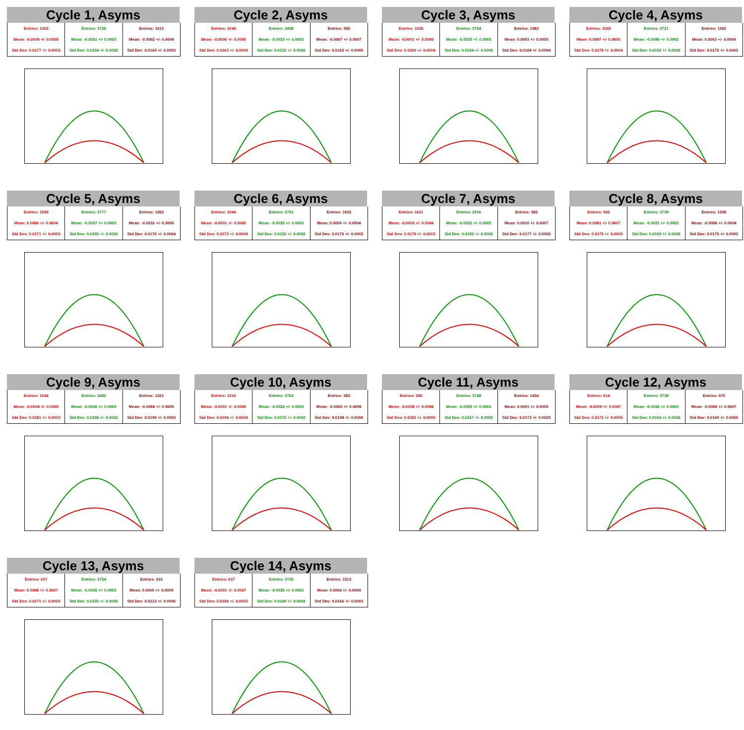Cycle 1, Asyms
| Entries: 1363 Mean: -0.0000 +/- 0.0005 Std Dev: 0.0177 +/- 0.0003 | Entries: 3725 Mean: -0.0031 +/- 0.0003 Std Dev: 0.0154 +/- 0.0002 | Entries: 1615 Mean: -0.0002 +/- 0.0004 Std Dev: 0.0165 +/- 0.0003 |
Cycle 2, Asyms
| Entries: 1040 Mean: -0.0006 +/- 0.0005 Std Dev: 0.0163 +/- 0.0004 | Entries: 3438 Mean: -0.0033 +/- 0.0003 Std Dev: 0.0152 +/- 0.0002 | Entries: 556 Mean: -0.0007 +/- 0.0007 Std Dev: 0.0162 +/- 0.0005 |
Cycle 3, Asyms
| Entries: 1026 Mean: -0.0001 +/- 0.0005 Std Dev: 0.0169 +/- 0.0004 | Entries: 3754 Mean: -0.0035 +/- 0.0003 Std Dev: 0.0154 +/- 0.0002 | Entries: 1083 Mean: 0.0003 +/- 0.0005 Std Dev: 0.0169 +/- 0.0004 |
Cycle 4, Asyms
| Entries: 1065 Mean: 0.0007 +/- 0.0005 Std Dev: 0.0178 +/- 0.0004 | Entries: 3721 Mean: -0.0040 +/- 0.0002 Std Dev: 0.0152 +/- 0.0002 | Entries: 1592 Mean: 0.0003 +/- 0.0004 Std Dev: 0.0175 +/- 0.0003 |
Cycle 5, Asyms
| Entries: 1583 Mean: 0.0006 +/- 0.0004 Std Dev: 0.0171 +/- 0.0003 | Entries: 3777 Mean: -0.0037 +/- 0.0003 Std Dev: 0.0155 +/- 0.0002 | Entries: 1052 Mean: -0.0010 +/- 0.0005 Std Dev: 0.0176 +/- 0.0004 |
Cycle 6, Asyms
| Entries: 1044 Mean: -0.0001 +/- 0.0005 Std Dev: 0.0173 +/- 0.0004 | Entries: 2701 Mean: -0.0035 +/- 0.0003 Std Dev: 0.0152 +/- 0.0002 | Entries: 1632 Mean: 0.0000 +/- 0.0004 Std Dev: 0.0176 +/- 0.0003 |
Cycle 7, Asyms
| Entries: 1621 Mean: -0.0003 +/- 0.0004 Std Dev: 0.0178 +/- 0.0003 | Entries: 2916 Mean: -0.0032 +/- 0.0003 Std Dev: 0.0155 +/- 0.0002 | Entries: 583 Mean: 0.0010 +/- 0.0007 Std Dev: 0.0177 +/- 0.0005 |
Cycle 8, Asyms
| Entries: 582 Mean: 0.0001 +/- 0.0007 Std Dev: 0.0175 +/- 0.0005 | Entries: 3739 Mean: -0.0031 +/- 0.0003 Std Dev: 0.0159 +/- 0.0002 | Entries: 1538 Mean: -0.0006 +/- 0.0004 Std Dev: 0.0175 +/- 0.0003 |
Cycle 9, Asyms
| Entries: 1544 Mean: -0.0004 +/- 0.0005 Std Dev: 0.0181 +/- 0.0003 | Entries: 3682 Mean: -0.0036 +/- 0.0003 Std Dev: 0.0158 +/- 0.0002 | Entries: 1521 Mean: -0.0004 +/- 0.0005 Std Dev: 0.0190 +/- 0.0003 |
Cycle 10, Asyms
| Entries: 1516 Mean: -0.0001 +/- 0.0005 Std Dev: 0.0194 +/- 0.0004 | Entries: 3762 Mean: -0.0022 +/- 0.0003 Std Dev: 0.0175 +/- 0.0002 | Entries: 583 Mean: -0.0003 +/- 0.0008 Std Dev: 0.0198 +/- 0.0006 |
Cycle 11, Asyms
| Entries: 586 Mean: -0.0008 +/- 0.0008 Std Dev: 0.0182 +/- 0.0005 | Entries: 3748 Mean: -0.0029 +/- 0.0003 Std Dev: 0.0167 +/- 0.0002 | Entries: 1434 Mean: 0.0001 +/- 0.0005 Std Dev: 0.0173 +/- 0.0003 |
Cycle 12, Asyms
| Entries: 614 Mean: -0.0009 +/- 0.0007 Std Dev: 0.0172 +/- 0.0005 | Entries: 3738 Mean: -0.0036 +/- 0.0003 Std Dev: 0.0154 +/- 0.0002 | Entries: 670 Mean: -0.0006 +/- 0.0007 Std Dev: 0.0169 +/- 0.0005 |
Cycle 13, Asyms
| Entries: 657 Mean: 0.0008 +/- 0.0007 Std Dev: 0.0171 +/- 0.0005 | Entries: 3754 Mean: -0.0035 +/- 0.0003 Std Dev: 0.0155 +/- 0.0002 | Entries: 610 Mean: 0.0005 +/- 0.0009 Std Dev: 0.0212 +/- 0.0006 |
Cycle 14, Asyms
| Entries: 637 Mean: -0.0001 +/- 0.0007 Std Dev: 0.0168 +/- 0.0005 | Entries: 3735 Mean: -0.0035 +/- 0.0002 Std Dev: 0.0149 +/- 0.0002 | Entries: 1513 Mean: 0.0004 +/- 0.0004 Std Dev: 0.0166 +/- 0.0003 |